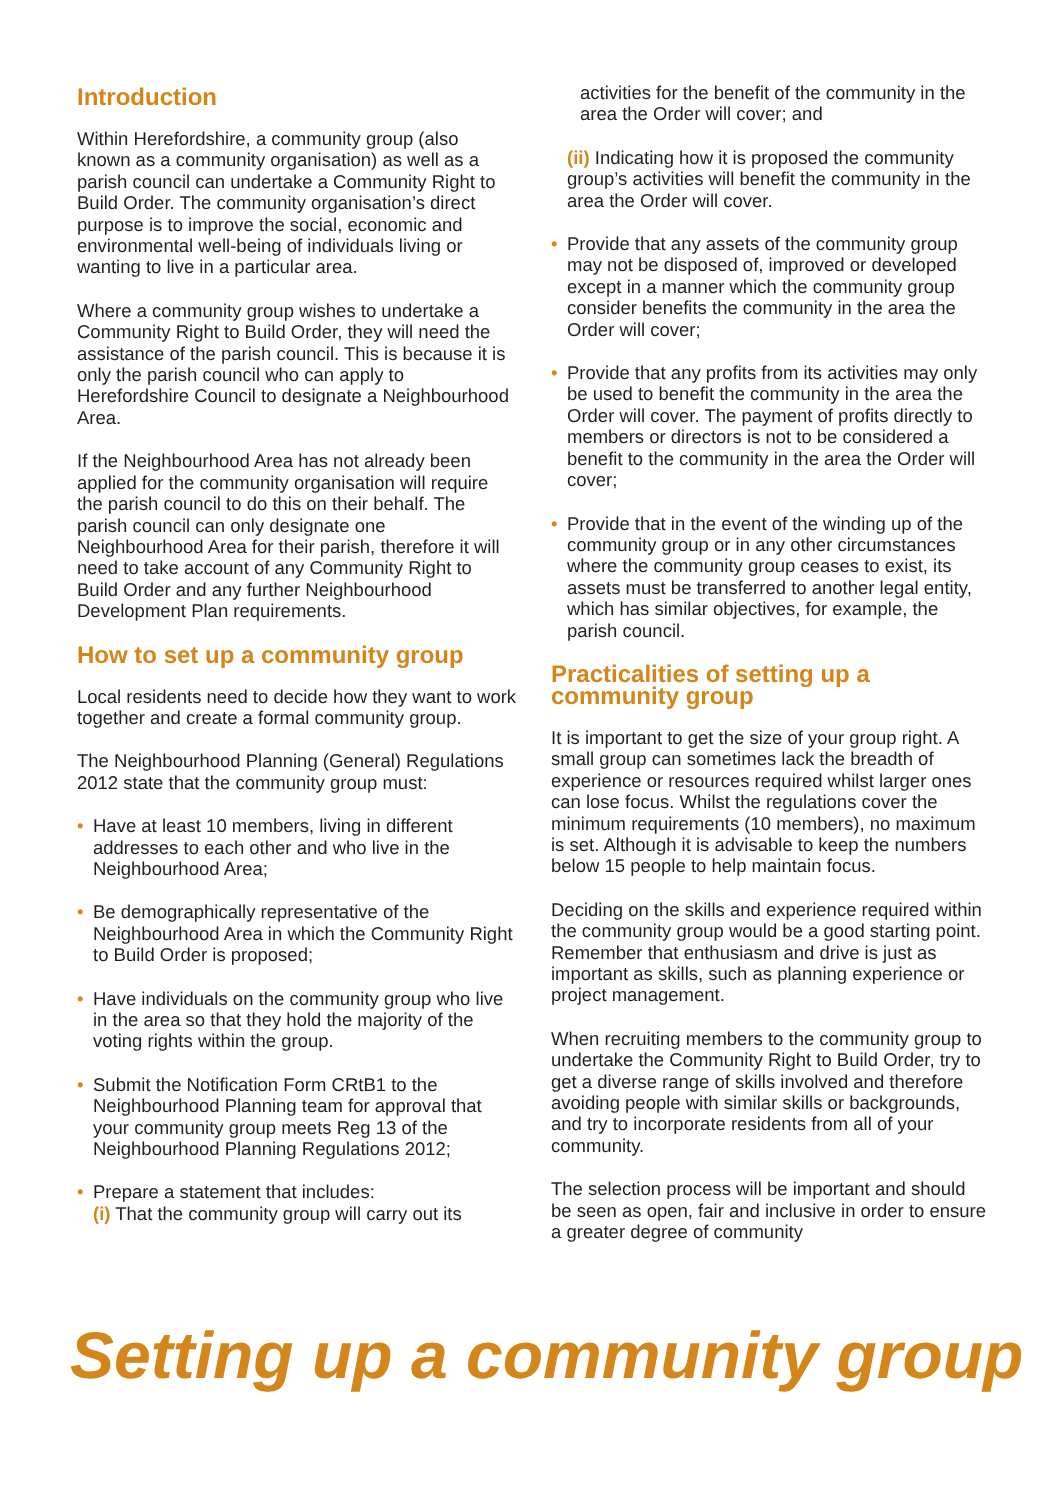Introduction
Within Herefordshire, a community group (also known as a community organisation) as well as a parish council can undertake a Community Right to Build Order. The community organisation’s direct purpose is to improve the social, economic and environmental well-being of individuals living or wanting to live in a particular area.
Where a community group wishes to undertake a Community Right to Build Order, they will need the assistance of the parish council. This is because it is only the parish council who can apply to Herefordshire Council to designate a Neighbourhood Area.
If the Neighbourhood Area has not already been applied for the community organisation will require the parish council to do this on their behalf. The parish council can only designate one Neighbourhood Area for their parish, therefore it will need to take account of any Community Right to Build Order and any further Neighbourhood Development Plan requirements.
How to set up a community group
Local residents need to decide how they want to work together and create a formal community group.
The Neighbourhood Planning (General) Regulations 2012 state that the community group must:
• Have at least 10 members, living in different addresses to each other and who live in the Neighbourhood Area;
• Be demographically representative of the Neighbourhood Area in which the Community Right to Build Order is proposed;
• Have individuals on the community group who live in the area so that they hold the majority of the voting rights within the group.
• Submit the Notification Form CRtB1 to the Neighbourhood Planning team for approval that your community group meets Reg 13 of the Neighbourhood Planning Regulations 2012;
• Prepare a statement that includes:
(i) That the community group will carry out its
activities for the benefit of the community in the area the Order will cover; and
(ii) Indicating how it is proposed the community group’s activities will benefit the community in the area the Order will cover.
• Provide that any assets of the community group may not be disposed of, improved or developed except in a manner which the community group consider benefits the community in the area the Order will cover;
• Provide that any profits from its activities may only be used to benefit the community in the area the Order will cover. The payment of profits directly to members or directors is not to be considered a benefit to the community in the area the Order will cover;
• Provide that in the event of the winding up of the community group or in any other circumstances where the community group ceases to exist, its assets must be transferred to another legal entity, which has similar objectives, for example, the parish council.
Practicalities of setting up a community group
It is important to get the size of your group right. A small group can sometimes lack the breadth of experience or resources required whilst larger ones can lose focus. Whilst the regulations cover the minimum requirements (10 members), no maximum is set. Although it is advisable to keep the numbers below 15 people to help maintain focus.
Deciding on the skills and experience required within the community group would be a good starting point. Remember that enthusiasm and drive is just as important as skills, such as planning experience or project management.
When recruiting members to the community group to undertake the Community Right to Build Order, try to get a diverse range of skills involved and therefore avoiding people with similar skills or backgrounds, and try to incorporate residents from all of your community.
The selection process will be important and should be seen as open, fair and inclusive in order to ensure a greater degree of community
Setting up a community group